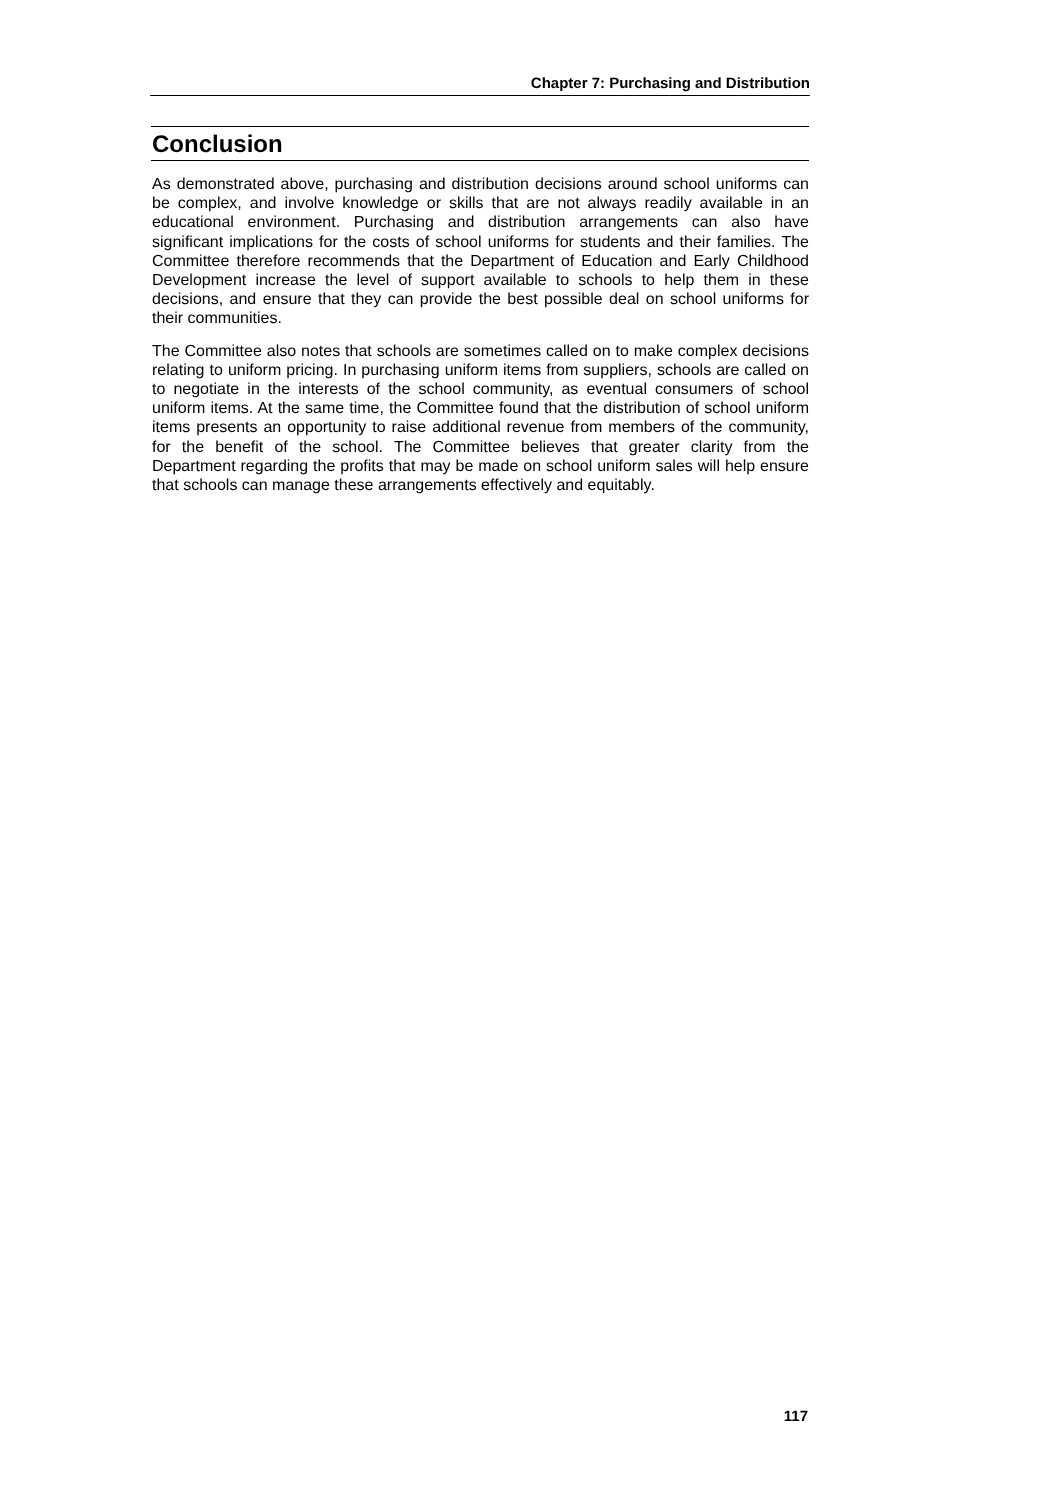Chapter 7: Purchasing and Distribution
Conclusion
As demonstrated above, purchasing and distribution decisions around school uniforms can be complex, and involve knowledge or skills that are not always readily available in an educational environment. Purchasing and distribution arrangements can also have significant implications for the costs of school uniforms for students and their families. The Committee therefore recommends that the Department of Education and Early Childhood Development increase the level of support available to schools to help them in these decisions, and ensure that they can provide the best possible deal on school uniforms for their communities.
The Committee also notes that schools are sometimes called on to make complex decisions relating to uniform pricing. In purchasing uniform items from suppliers, schools are called on to negotiate in the interests of the school community, as eventual consumers of school uniform items. At the same time, the Committee found that the distribution of school uniform items presents an opportunity to raise additional revenue from members of the community, for the benefit of the school. The Committee believes that greater clarity from the Department regarding the profits that may be made on school uniform sales will help ensure that schools can manage these arrangements effectively and equitably.
117